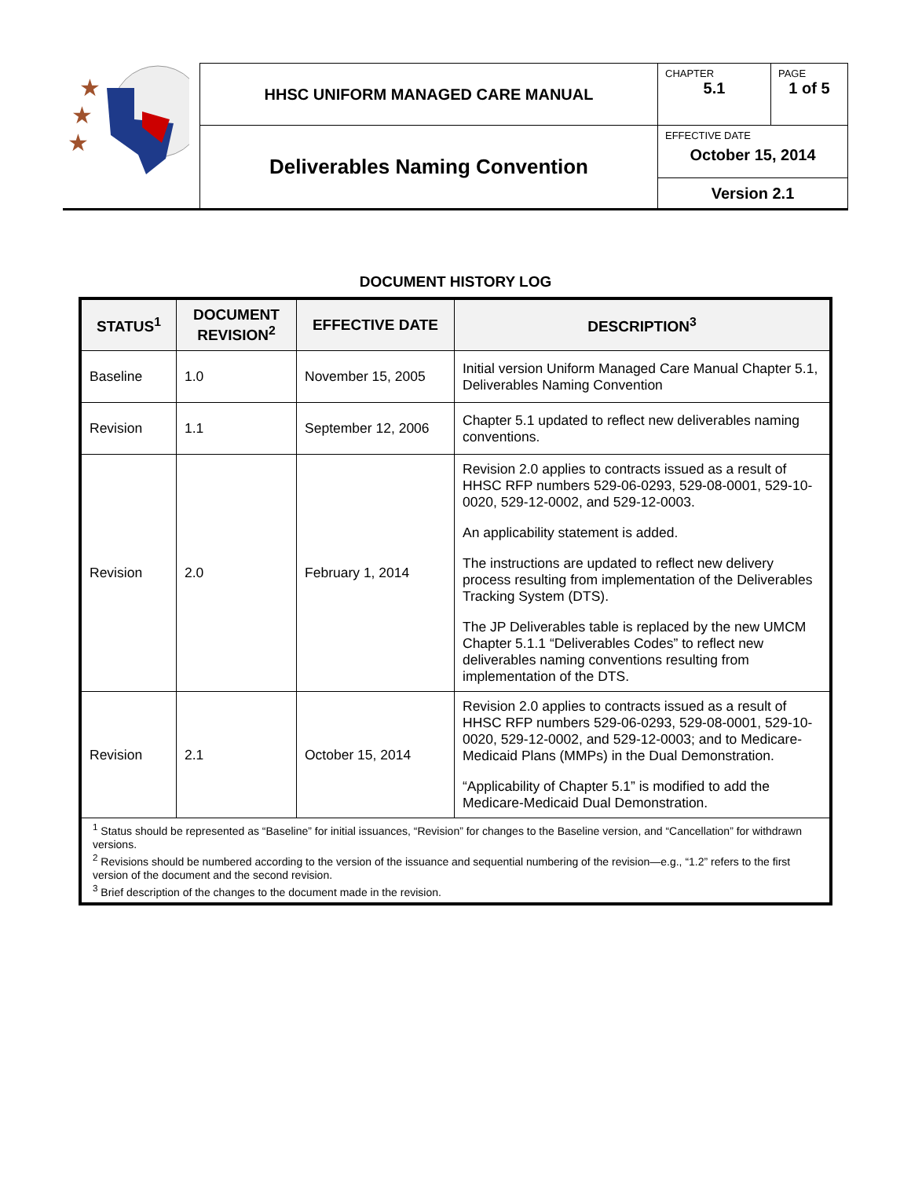| ★ ★ ★ | HHSC UNIFORM MANAGED CARE MANUAL | CHAPTER 5.1 | PAGE 1 of 5 |
| | Deliverables Naming Convention | EFFECTIVE DATE October 15, 2014 | |
| | | Version 2.1 | |
DOCUMENT HISTORY LOG
| STATUS<sup>1</sup> | DOCUMENT REVISION<sup>2</sup> | EFFECTIVE DATE | DESCRIPTION<sup>3</sup> |
| --- | --- | --- | --- |
| Baseline | 1.0 | November 15, 2005 | Initial version Uniform Managed Care Manual Chapter 5.1, Deliverables Naming Convention |
| Revision | 1.1 | September 12, 2006 | Chapter 5.1 updated to reflect new deliverables naming conventions. |
| Revision | 2.0 | February 1, 2014 | Revision 2.0 applies to contracts issued as a result of HHSC RFP numbers 529-06-0293, 529-08-0001, 529-10-0020, 529-12-0002, and 529-12-0003. An applicability statement is added. The instructions are updated to reflect new delivery process resulting from implementation of the Deliverables Tracking System (DTS). The JP Deliverables table is replaced by the new UMCM Chapter 5.1.1 “Deliverables Codes” to reflect new deliverables naming conventions resulting from implementation of the DTS. |
| Revision | 2.1 | October 15, 2014 | Revision 2.0 applies to contracts issued as a result of HHSC RFP numbers 529-06-0293, 529-08-0001, 529-10-0020, 529-12-0002, and 529-12-0003; and to Medicare-Medicaid Plans (MMPs) in the Dual Demonstration. “Applicability of Chapter 5.1” is modified to add the Medicare-Medicaid Dual Demonstration. |
| <sup>1</sup> Status should be represented as “Baseline” for initial issuances, “Revision” for changes to the Baseline version, and “Cancellation” for withdrawn versions. <sup>2</sup> Revisions should be numbered according to the version of the issuance and sequential numbering of the revision—e.g., “1.2” refers to the first version of the document and the second revision. <sup>3</sup> Brief description of the changes to the document made in the revision. | | | |